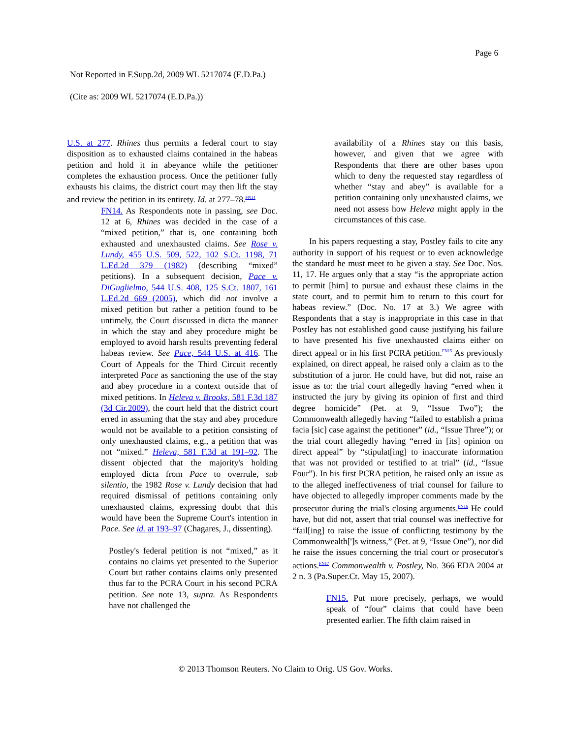Page 6
Not Reported in F.Supp.2d, 2009 WL 5217074 (E.D.Pa.)
(Cite as: 2009 WL 5217074 (E.D.Pa.))
U.S. at 277. Rhines thus permits a federal court to stay disposition as to exhausted claims contained in the habeas petition and hold it in abeyance while the petitioner completes the exhaustion process. Once the petitioner fully exhausts his claims, the district court may then lift the stay and review the petition in its entirety. Id. at 277–78.<sup>FN14</sup>
FN14. As Respondents note in passing, see Doc. 12 at 6, Rhines was decided in the case of a “mixed petition,” that is, one containing both exhausted and unexhausted claims. See Rose v. Lundy, 455 U.S. 509, 522, 102 S.Ct. 1198, 71 L.Ed.2d 379 (1982) (describing “mixed” petitions). In a subsequent decision, Pace v. DiGuglielmo, 544 U.S. 408, 125 S.Ct. 1807, 161 L.Ed.2d 669 (2005), which did not involve a mixed petition but rather a petition found to be untimely, the Court discussed in dicta the manner in which the stay and abey procedure might be employed to avoid harsh results preventing federal habeas review. See Pace, 544 U.S. at 416. The Court of Appeals for the Third Circuit recently interpreted Pace as sanctioning the use of the stay and abey procedure in a context outside that of mixed petitions. In Heleva v. Brooks, 581 F.3d 187 (3d Cir.2009), the court held that the district court erred in assuming that the stay and abey procedure would not be available to a petition consisting of only unexhausted claims, e.g., a petition that was not “mixed.” Heleva, 581 F.3d at 191–92. The dissent objected that the majority's holding employed dicta from Pace to overrule, sub silentio, the 1982 Rose v. Lundy decision that had required dismissal of petitions containing only unexhausted claims, expressing doubt that this would have been the Supreme Court's intention in Pace. See id. at 193–97 (Chagares, J., dissenting).
Postley's federal petition is not “mixed,” as it contains no claims yet presented to the Superior Court but rather contains claims only presented thus far to the PCRA Court in his second PCRA petition. See note 13, supra. As Respondents have not challenged the
availability of a Rhines stay on this basis, however, and given that we agree with Respondents that there are other bases upon which to deny the requested stay regardless of whether “stay and abey” is available for a petition containing only unexhausted claims, we need not assess how Heleva might apply in the circumstances of this case.
In his papers requesting a stay, Postley fails to cite any authority in support of his request or to even acknowledge the standard he must meet to be given a stay. See Doc. Nos. 11, 17. He argues only that a stay “is the appropriate action to permit [him] to pursue and exhaust these claims in the state court, and to permit him to return to this court for habeas review.” (Doc. No. 17 at 3.) We agree with Respondents that a stay is inappropriate in this case in that Postley has not established good cause justifying his failure to have presented his five unexhausted claims either on direct appeal or in his first PCRA petition.<sup>FN15</sup> As previously explained, on direct appeal, he raised only a claim as to the substitution of a juror. He could have, but did not, raise an issue as to: the trial court allegedly having “erred when it instructed the jury by giving its opinion of first and third degree homicide” (Pet. at 9, “Issue Two”); the Commonwealth allegedly having “failed to establish a prima facia [sic] case against the petitioner” (id., “Issue Three”); or the trial court allegedly having “erred in [its] opinion on direct appeal” by “stipulat[ing] to inaccurate information that was not provided or testified to at trial” (id., “Issue Four”). In his first PCRA petition, he raised only an issue as to the alleged ineffectiveness of trial counsel for failure to have objected to allegedly improper comments made by the prosecutor during the trial's closing arguments.<sup>FN16</sup> He could have, but did not, assert that trial counsel was ineffective for “fail[ing] to raise the issue of conflicting testimony by the Commonwealth[']s witness,” (Pet. at 9, “Issue One”), nor did he raise the issues concerning the trial court or prosecutor's actions.<sup>FN17</sup> Commonwealth v. Postley, No. 366 EDA 2004 at 2 n. 3 (Pa.Super.Ct. May 15, 2007).
FN15. Put more precisely, perhaps, we would speak of “four” claims that could have been presented earlier. The fifth claim raised in
© 2013 Thomson Reuters. No Claim to Orig. US Gov. Works.